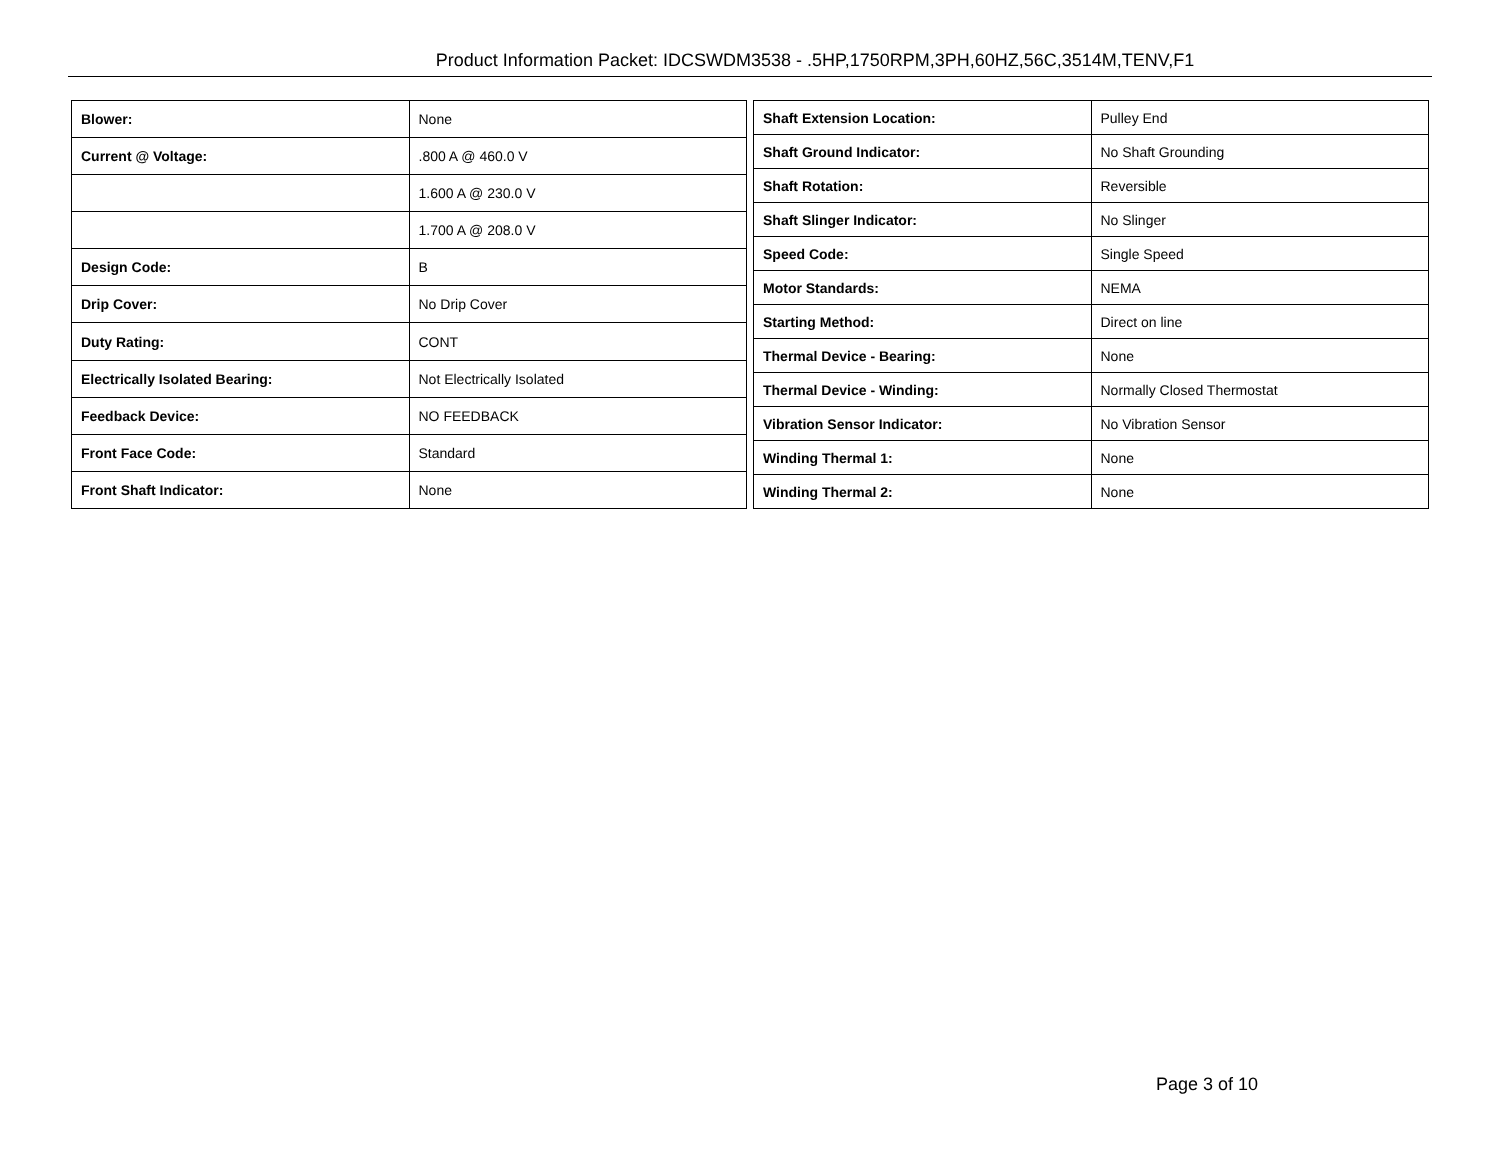Product Information Packet: IDCSWDM3538 - .5HP,1750RPM,3PH,60HZ,56C,3514M,TENV,F1
| Blower: | None |
| Current @ Voltage: | .800 A @ 460.0 V |
| | 1.600 A @ 230.0 V |
| | 1.700 A @ 208.0 V |
| Design Code: | B |
| Drip Cover: | No Drip Cover |
| Duty Rating: | CONT |
| Electrically Isolated Bearing: | Not Electrically Isolated |
| Feedback Device: | NO FEEDBACK |
| Front Face Code: | Standard |
| Front Shaft Indicator: | None |
| Shaft Extension Location: | Pulley End |
| Shaft Ground Indicator: | No Shaft Grounding |
| Shaft Rotation: | Reversible |
| Shaft Slinger Indicator: | No Slinger |
| Speed Code: | Single Speed |
| Motor Standards: | NEMA |
| Starting Method: | Direct on line |
| Thermal Device - Bearing: | None |
| Thermal Device - Winding: | Normally Closed Thermostat |
| Vibration Sensor Indicator: | No Vibration Sensor |
| Winding Thermal 1: | None |
| Winding Thermal 2: | None |
Page 3 of 10